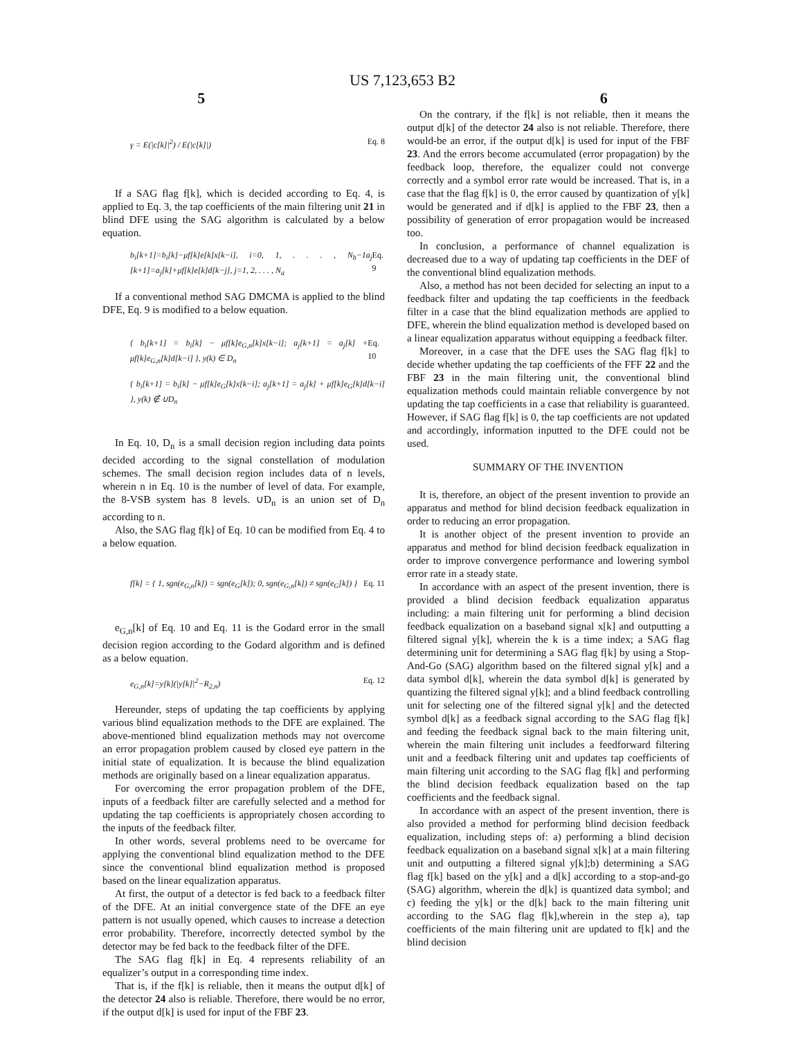US 7,123,653 B2
5 6
γ = E(|c[k]|<sup>2</sup>) / E(|c[k]|) Eq. 8
If a SAG flag f[k], which is decided according to Eq. 4, is applied to Eq. 3, the tap coefficients of the main filtering unit 21 in blind DFE using the SAG algorithm is calculated by a below equation.
b<sub>i</sub>[k+1]=b<sub>i</sub>[k]−μf[k]e[k]x[k−i], i=0, 1, . . . , N<sub>b</sub>−1a<sub>j</sub> [k+1]=a<sub>j</sub>[k]+μf[k]e[k]d[k−j], j=1, 2, . . . , N<sub>a</sub> Eq. 9
If a conventional method SAG DMCMA is applied to the blind DFE, Eq. 9 is modified to a below equation.
{ b<sub>i</sub>[k+1] = b<sub>i</sub>[k] − μf[k]e<sub>G,n</sub>[k]x[k−i]; a<sub>j</sub>[k+1] = a<sub>j</sub>[k] + μf[k]e<sub>G,n</sub>[k]d[k−i] }, y(k) ∈ D<sub>n</sub> Eq. 10
{ b<sub>i</sub>[k+1] = b<sub>i</sub>[k] − μf[k]e<sub>G</sub>[k]x[k−i]; a<sub>j</sub>[k+1] = a<sub>j</sub>[k] + μf[k]e<sub>G</sub>[k]d[k−i] }, y(k) ∉ ∪D<sub>n</sub>
In Eq. 10, D<sub>n</sub> is a small decision region including data points decided according to the signal constellation of modulation schemes. The small decision region includes data of n levels, wherein n in Eq. 10 is the number of level of data. For example, the 8-VSB system has 8 levels. ∪D<sub>n</sub> is an union set of D<sub>n</sub> according to n.
Also, the SAG flag f[k] of Eq. 10 can be modified from Eq. 4 to a below equation.
f[k] = { 1, sgn(e<sub>G,n</sub>[k]) = sgn(e<sub>G</sub>[k]); 0, sgn(e<sub>G,n</sub>[k]) ≠ sgn(e<sub>G</sub>[k]) } Eq. 11
e<sub>G,n</sub>[k] of Eq. 10 and Eq. 11 is the Godard error in the small decision region according to the Godard algorithm and is defined as a below equation.
e<sub>G,n</sub>[k]=y[k](|y[k]|<sup>2</sup>−R<sub>2,n</sub>) Eq. 12
Hereunder, steps of updating the tap coefficients by applying various blind equalization methods to the DFE are explained. The above-mentioned blind equalization methods may not overcome an error propagation problem caused by closed eye pattern in the initial state of equalization. It is because the blind equalization methods are originally based on a linear equalization apparatus.
For overcoming the error propagation problem of the DFE, inputs of a feedback filter are carefully selected and a method for updating the tap coefficients is appropriately chosen according to the inputs of the feedback filter.
In other words, several problems need to be overcame for applying the conventional blind equalization method to the DFE since the conventional blind equalization method is proposed based on the linear equalization apparatus.
At first, the output of a detector is fed back to a feedback filter of the DFE. At an initial convergence state of the DFE an eye pattern is not usually opened, which causes to increase a detection error probability. Therefore, incorrectly detected symbol by the detector may be fed back to the feedback filter of the DFE.
The SAG flag f[k] in Eq. 4 represents reliability of an equalizer’s output in a corresponding time index.
That is, if the f[k] is reliable, then it means the output d[k] of the detector 24 also is reliable. Therefore, there would be no error, if the output d[k] is used for input of the FBF 23.
On the contrary, if the f[k] is not reliable, then it means the output d[k] of the detector 24 also is not reliable. Therefore, there would-be an error, if the output d[k] is used for input of the FBF 23. And the errors become accumulated (error propagation) by the feedback loop, therefore, the equalizer could not converge correctly and a symbol error rate would be increased. That is, in a case that the flag f[k] is 0, the error caused by quantization of y[k] would be generated and if d[k] is applied to the FBF 23, then a possibility of generation of error propagation would be increased too.
In conclusion, a performance of channel equalization is decreased due to a way of updating tap coefficients in the DEF of the conventional blind equalization methods.
Also, a method has not been decided for selecting an input to a feedback filter and updating the tap coefficients in the feedback filter in a case that the blind equalization methods are applied to DFE, wherein the blind equalization method is developed based on a linear equalization apparatus without equipping a feedback filter.
Moreover, in a case that the DFE uses the SAG flag f[k] to decide whether updating the tap coefficients of the FFF 22 and the FBF 23 in the main filtering unit, the conventional blind equalization methods could maintain reliable convergence by not updating the tap coefficients in a case that reliability is guaranteed. However, if SAG flag f[k] is 0, the tap coefficients are not updated and accordingly, information inputted to the DFE could not be used.
SUMMARY OF THE INVENTION
It is, therefore, an object of the present invention to provide an apparatus and method for blind decision feedback equalization in order to reducing an error propagation.
It is another object of the present invention to provide an apparatus and method for blind decision feedback equalization in order to improve convergence performance and lowering symbol error rate in a steady state.
In accordance with an aspect of the present invention, there is provided a blind decision feedback equalization apparatus including: a main filtering unit for performing a blind decision feedback equalization on a baseband signal x[k] and outputting a filtered signal y[k], wherein the k is a time index; a SAG flag determining unit for determining a SAG flag f[k] by using a Stop-And-Go (SAG) algorithm based on the filtered signal y[k] and a data symbol d[k], wherein the data symbol d[k] is generated by quantizing the filtered signal y[k]; and a blind feedback controlling unit for selecting one of the filtered signal y[k] and the detected symbol d[k] as a feedback signal according to the SAG flag f[k] and feeding the feedback signal back to the main filtering unit, wherein the main filtering unit includes a feedforward filtering unit and a feedback filtering unit and updates tap coefficients of main filtering unit according to the SAG flag f[k] and performing the blind decision feedback equalization based on the tap coefficients and the feedback signal.
In accordance with an aspect of the present invention, there is also provided a method for performing blind decision feedback equalization, including steps of: a) performing a blind decision feedback equalization on a baseband signal x[k] at a main filtering unit and outputting a filtered signal y[k];b) determining a SAG flag f[k] based on the y[k] and a d[k] according to a stop-and-go (SAG) algorithm, wherein the d[k] is quantized data symbol; and c) feeding the y[k] or the d[k] back to the main filtering unit according to the SAG flag f[k],wherein in the step a), tap coefficients of the main filtering unit are updated to f[k] and the blind decision